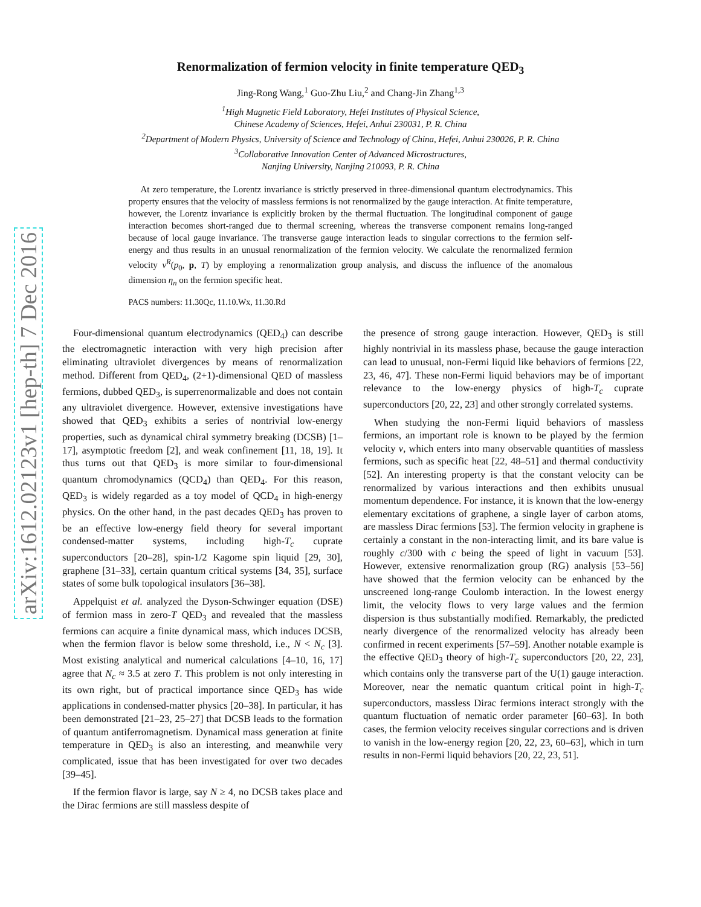arXiv:1612.02123v1 [hep-th] 7 Dec 2016
Renormalization of fermion velocity in finite temperature QED<sub>3</sub>
Jing-Rong Wang,<sup>1</sup> Guo-Zhu Liu,<sup>2</sup> and Chang-Jin Zhang<sup>1,3</sup>
<sup>1</sup> High Magnetic Field Laboratory, Hefei Institutes of Physical Science,
Chinese Academy of Sciences, Hefei, Anhui 230031, P. R. China
<sup>2</sup> Department of Modern Physics, University of Science and Technology of China, Hefei, Anhui 230026, P. R. China
<sup>3</sup> Collaborative Innovation Center of Advanced Microstructures,
Nanjing University, Nanjing 210093, P. R. China
At zero temperature, the Lorentz invariance is strictly preserved in three-dimensional quantum electrodynamics. This property ensures that the velocity of massless fermions is not renormalized by the gauge interaction. At finite temperature, however, the Lorentz invariance is explicitly broken by the thermal fluctuation. The longitudinal component of gauge interaction becomes short-ranged due to thermal screening, whereas the transverse component remains long-ranged because of local gauge invariance. The transverse gauge interaction leads to singular corrections to the fermion self-energy and thus results in an unusual renormalization of the fermion velocity. We calculate the renormalized fermion velocity v<sup>R</sup>(p<sub>0</sub>, p, T) by employing a renormalization group analysis, and discuss the influence of the anomalous dimension η<sub>n</sub> on the fermion specific heat.
PACS numbers: 11.30Qc, 11.10.Wx, 11.30.Rd
Four-dimensional quantum electrodynamics (QED<sub>4</sub>) can describe the electromagnetic interaction with very high precision after eliminating ultraviolet divergences by means of renormalization method. Different from QED<sub>4</sub>, (2+1)-dimensional QED of massless fermions, dubbed QED<sub>3</sub>, is superrenormalizable and does not contain any ultraviolet divergence. However, extensive investigations have showed that QED<sub>3</sub> exhibits a series of nontrivial low-energy properties, such as dynamical chiral symmetry breaking (DCSB) [1–17], asymptotic freedom [2], and weak confinement [11, 18, 19]. It thus turns out that QED<sub>3</sub> is more similar to four-dimensional quantum chromodynamics (QCD<sub>4</sub>) than QED<sub>4</sub>. For this reason, QED<sub>3</sub> is widely regarded as a toy model of QCD<sub>4</sub> in high-energy physics. On the other hand, in the past decades QED<sub>3</sub> has proven to be an effective low-energy field theory for several important condensed-matter systems, including high-T<sub>c</sub> cuprate superconductors [20–28], spin-1/2 Kagome spin liquid [29, 30], graphene [31–33], certain quantum critical systems [34, 35], surface states of some bulk topological insulators [36–38].
Appelquist et al. analyzed the Dyson-Schwinger equation (DSE) of fermion mass in zero-T QED<sub>3</sub> and revealed that the massless fermions can acquire a finite dynamical mass, which induces DCSB, when the fermion flavor is below some threshold, i.e., N < N<sub>c</sub> [3]. Most existing analytical and numerical calculations [4–10, 16, 17] agree that N<sub>c</sub> ≈ 3.5 at zero T. This problem is not only interesting in its own right, but of practical importance since QED<sub>3</sub> has wide applications in condensed-matter physics [20–38]. In particular, it has been demonstrated [21–23, 25–27] that DCSB leads to the formation of quantum antiferromagnetism. Dynamical mass generation at finite temperature in QED<sub>3</sub> is also an interesting, and meanwhile very complicated, issue that has been investigated for over two decades [39–45].
If the fermion flavor is large, say N ≥ 4, no DCSB takes place and the Dirac fermions are still massless despite of
the presence of strong gauge interaction. However, QED<sub>3</sub> is still highly nontrivial in its massless phase, because the gauge interaction can lead to unusual, non-Fermi liquid like behaviors of fermions [22, 23, 46, 47]. These non-Fermi liquid behaviors may be of important relevance to the low-energy physics of high-T<sub>c</sub> cuprate superconductors [20, 22, 23] and other strongly correlated systems.
When studying the non-Fermi liquid behaviors of massless fermions, an important role is known to be played by the fermion velocity v, which enters into many observable quantities of massless fermions, such as specific heat [22, 48–51] and thermal conductivity [52]. An interesting property is that the constant velocity can be renormalized by various interactions and then exhibits unusual momentum dependence. For instance, it is known that the low-energy elementary excitations of graphene, a single layer of carbon atoms, are massless Dirac fermions [53]. The fermion velocity in graphene is certainly a constant in the non-interacting limit, and its bare value is roughly c/300 with c being the speed of light in vacuum [53]. However, extensive renormalization group (RG) analysis [53–56] have showed that the fermion velocity can be enhanced by the unscreened long-range Coulomb interaction. In the lowest energy limit, the velocity flows to very large values and the fermion dispersion is thus substantially modified. Remarkably, the predicted nearly divergence of the renormalized velocity has already been confirmed in recent experiments [57–59]. Another notable example is the effective QED<sub>3</sub> theory of high-T<sub>c</sub> superconductors [20, 22, 23], which contains only the transverse part of the U(1) gauge interaction. Moreover, near the nematic quantum critical point in high-T<sub>c</sub> superconductors, massless Dirac fermions interact strongly with the quantum fluctuation of nematic order parameter [60–63]. In both cases, the fermion velocity receives singular corrections and is driven to vanish in the low-energy region [20, 22, 23, 60–63], which in turn results in non-Fermi liquid behaviors [20, 22, 23, 51].